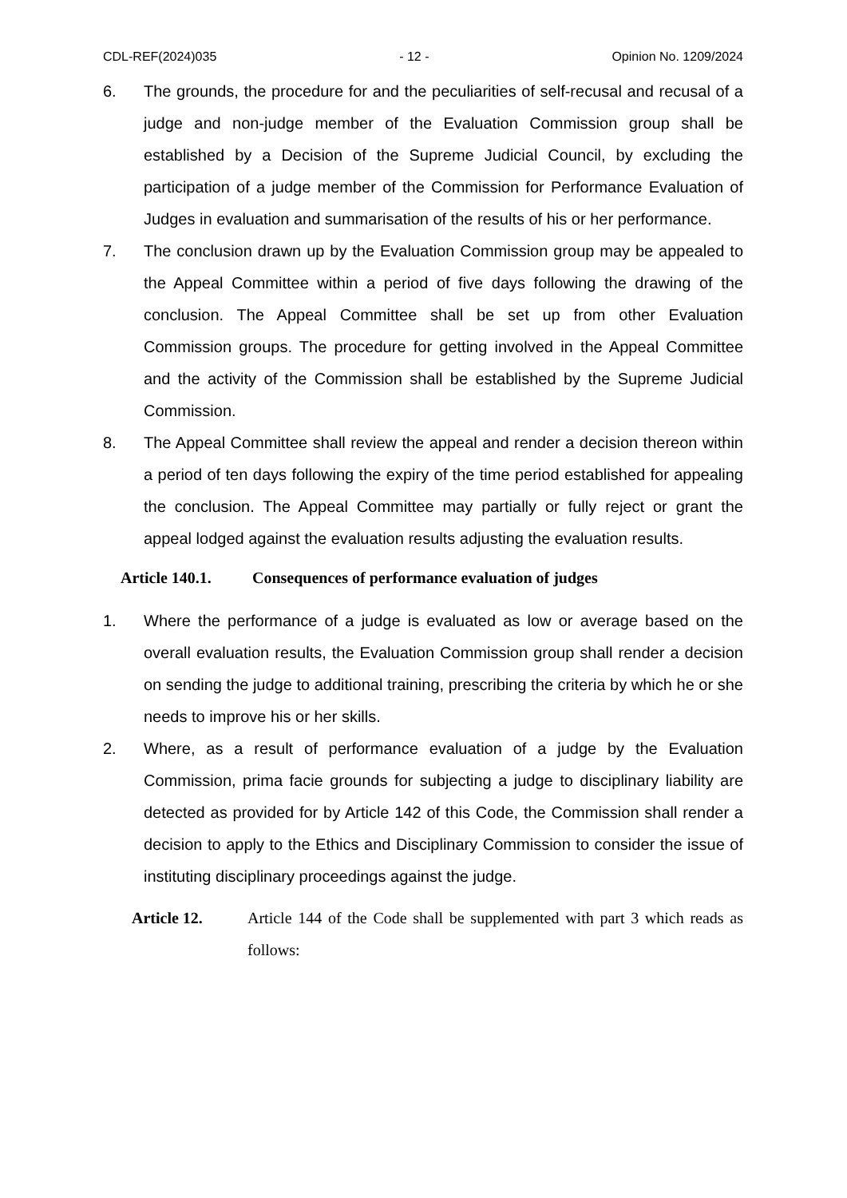CDL-REF(2024)035 - 12 - Opinion No. 1209/2024
6. The grounds, the procedure for and the peculiarities of self-recusal and recusal of a judge and non-judge member of the Evaluation Commission group shall be established by a Decision of the Supreme Judicial Council, by excluding the participation of a judge member of the Commission for Performance Evaluation of Judges in evaluation and summarisation of the results of his or her performance.
7. The conclusion drawn up by the Evaluation Commission group may be appealed to the Appeal Committee within a period of five days following the drawing of the conclusion. The Appeal Committee shall be set up from other Evaluation Commission groups. The procedure for getting involved in the Appeal Committee and the activity of the Commission shall be established by the Supreme Judicial Commission.
8. The Appeal Committee shall review the appeal and render a decision thereon within a period of ten days following the expiry of the time period established for appealing the conclusion. The Appeal Committee may partially or fully reject or grant the appeal lodged against the evaluation results adjusting the evaluation results.
Article 140.1. Consequences of performance evaluation of judges
1. Where the performance of a judge is evaluated as low or average based on the overall evaluation results, the Evaluation Commission group shall render a decision on sending the judge to additional training, prescribing the criteria by which he or she needs to improve his or her skills.
2. Where, as a result of performance evaluation of a judge by the Evaluation Commission, prima facie grounds for subjecting a judge to disciplinary liability are detected as provided for by Article 142 of this Code, the Commission shall render a decision to apply to the Ethics and Disciplinary Commission to consider the issue of instituting disciplinary proceedings against the judge.
Article 12. Article 144 of the Code shall be supplemented with part 3 which reads as follows: